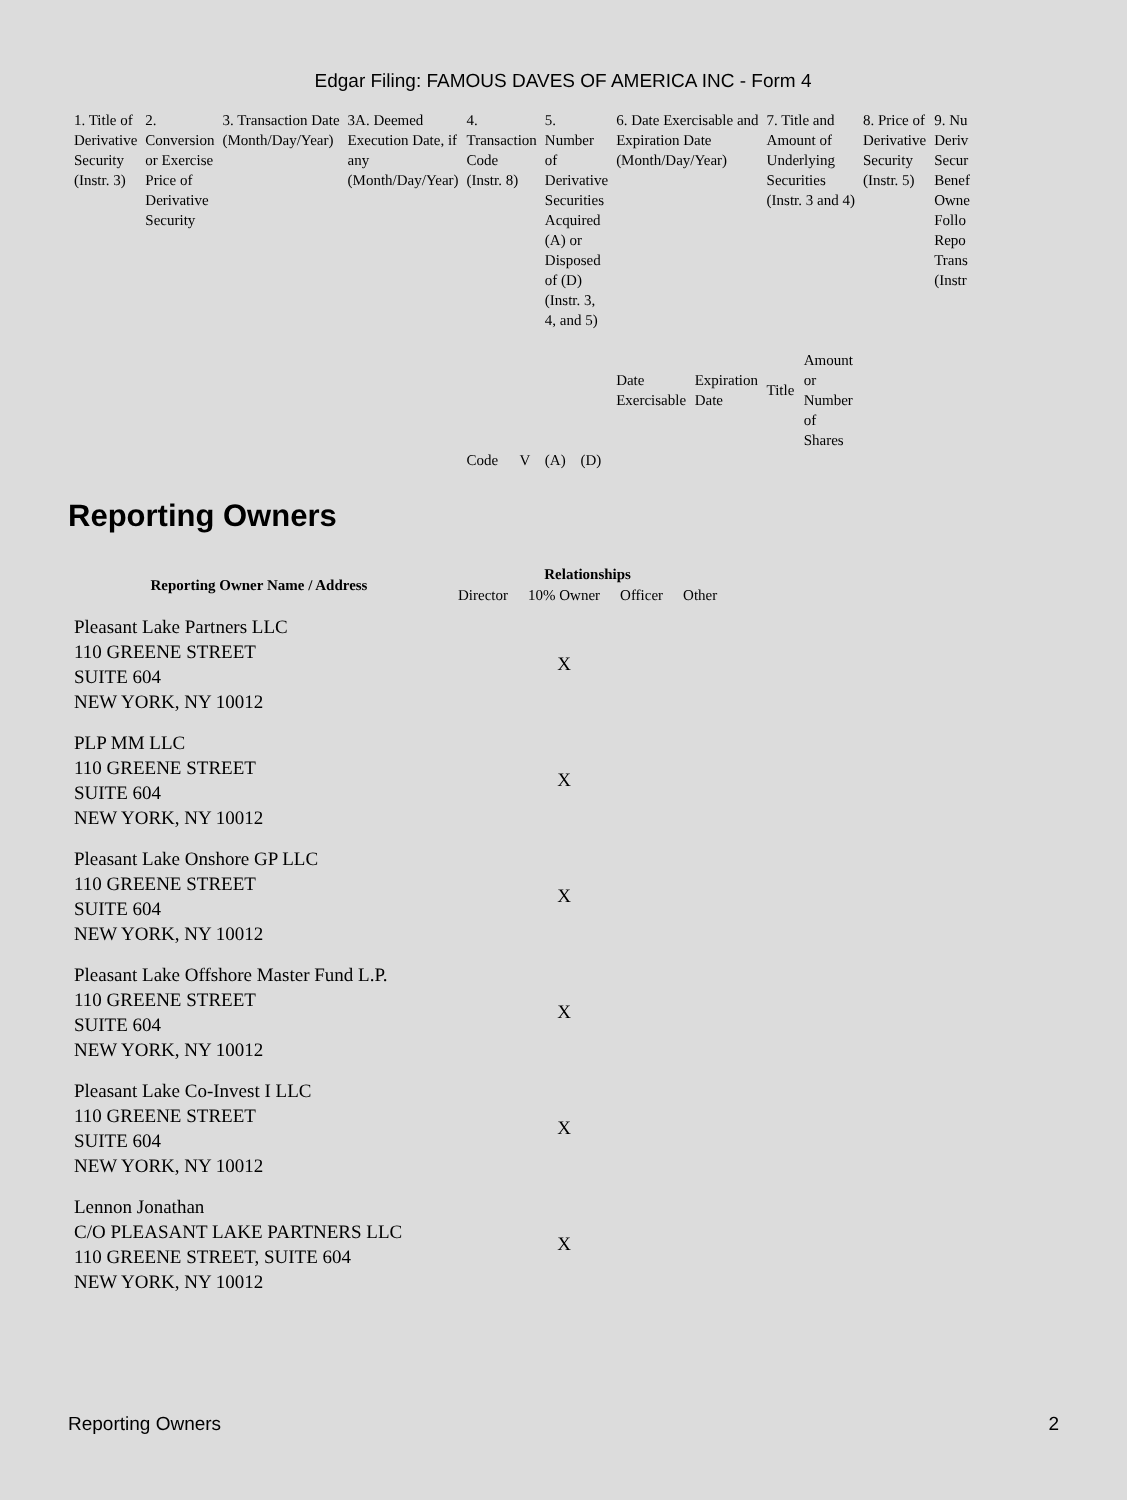Edgar Filing: FAMOUS DAVES OF AMERICA INC - Form 4
| 1. Title of Derivative Security (Instr. 3) | 2. Conversion or Exercise Price of Derivative Security | 3. Transaction Date (Month/Day/Year) | 3A. Deemed Execution Date, if any (Month/Day/Year) | 4. Transaction Code (Instr. 8) | | 5. Number of Derivative Securities Acquired (A) or Disposed of (D) (Instr. 3, 4, and 5) | | 6. Date Exercisable and Expiration Date (Month/Day/Year) | | 7. Title and Amount of Underlying Securities (Instr. 3 and 4) | | 8. Price of Derivative Security (Instr. 5) | 9. Nu Deriv Secur Benef Owne Follo Repo Trans (Instr |
| --- | --- | --- | --- | --- | --- | --- | --- | --- | --- | --- | --- | --- | --- |
| | | | | | | | | Date Exercisable | Expiration Date | Title | Amount or Number of Shares | | |
| | | | | Code | V | (A) | (D) | | | | | | |
Reporting Owners
| Reporting Owner Name / Address | Relationships | | | |
| --- | --- | --- | --- | --- |
| | Director | 10% Owner | Officer | Other |
| Pleasant Lake Partners LLC 110 GREENE STREET SUITE 604 NEW YORK, NY 10012 | | X | | |
| PLP MM LLC 110 GREENE STREET SUITE 604 NEW YORK, NY 10012 | | X | | |
| Pleasant Lake Onshore GP LLC 110 GREENE STREET SUITE 604 NEW YORK, NY 10012 | | X | | |
| Pleasant Lake Offshore Master Fund L.P. 110 GREENE STREET SUITE 604 NEW YORK, NY 10012 | | X | | |
| Pleasant Lake Co-Invest I LLC 110 GREENE STREET SUITE 604 NEW YORK, NY 10012 | | X | | |
| Lennon Jonathan C/O PLEASANT LAKE PARTNERS LLC 110 GREENE STREET, SUITE 604 NEW YORK, NY 10012 | | X | | |
Reporting Owners 2